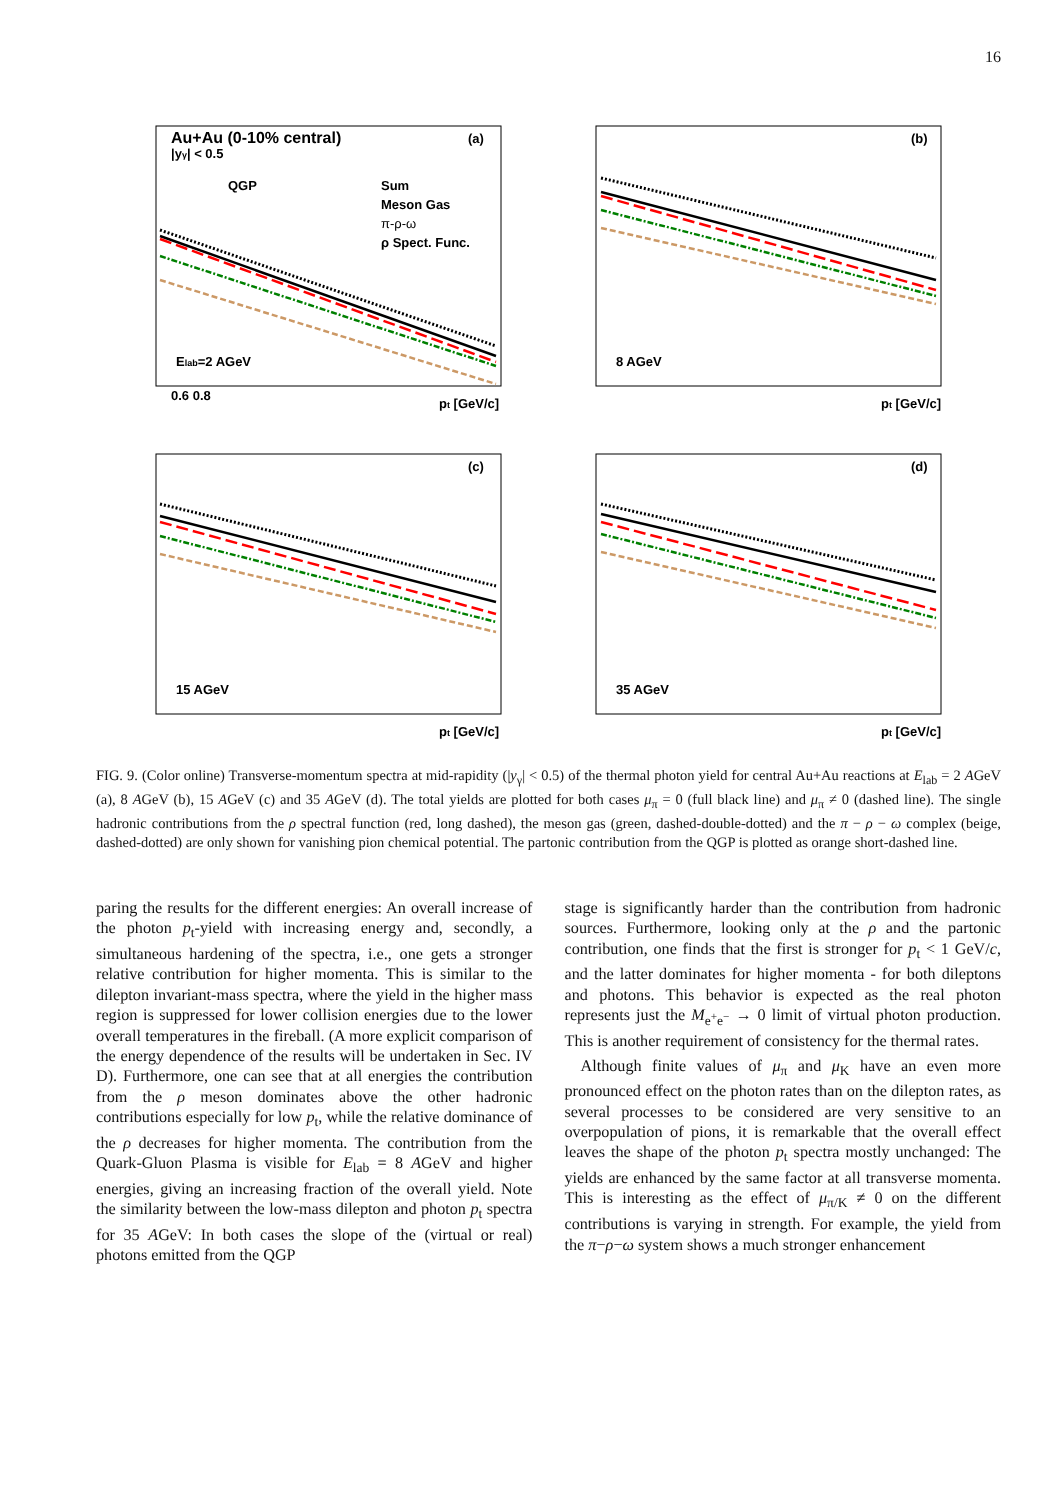16
Au+Au (0-10% central)
|yγ| < 0.5
(a)
QGP
Sum
Meson Gas
π-ρ-ω
ρ Spect. Func.
Elab=2 AGeV
0.6 0.8
pt [GeV/c]
(b)
8 AGeV
pt [GeV/c]
(c)
15 AGeV
pt [GeV/c]
(d)
35 AGeV
pt [GeV/c]
FIG. 9. (Color online) Transverse-momentum spectra at mid-rapidity (|y<sub>γ</sub>| < 0.5) of the thermal photon yield for central Au+Au reactions at E<sub>lab</sub> = 2 AGeV (a), 8 AGeV (b), 15 AGeV (c) and 35 AGeV (d). The total yields are plotted for both cases μ<sub>π</sub> = 0 (full black line) and μ<sub>π</sub> ≠ 0 (dashed line). The single hadronic contributions from the ρ spectral function (red, long dashed), the meson gas (green, dashed-double-dotted) and the π − ρ − ω complex (beige, dashed-dotted) are only shown for vanishing pion chemical potential. The partonic contribution from the QGP is plotted as orange short-dashed line.
paring the results for the different energies: An overall increase of the photon p<sub>t</sub>-yield with increasing energy and, secondly, a simultaneous hardening of the spectra, i.e., one gets a stronger relative contribution for higher momenta. This is similar to the dilepton invariant-mass spectra, where the yield in the higher mass region is suppressed for lower collision energies due to the lower overall temperatures in the fireball. (A more explicit comparison of the energy dependence of the results will be undertaken in Sec. IV D). Furthermore, one can see that at all energies the contribution from the ρ meson dominates above the other hadronic contributions especially for low p<sub>t</sub>, while the relative dominance of the ρ decreases for higher momenta. The contribution from the Quark-Gluon Plasma is visible for E<sub>lab</sub> = 8 AGeV and higher energies, giving an increasing fraction of the overall yield. Note the similarity between the low-mass dilepton and photon p<sub>t</sub> spectra for 35 AGeV: In both cases the slope of the (virtual or real) photons emitted from the QGP
stage is significantly harder than the contribution from hadronic sources. Furthermore, looking only at the ρ and the partonic contribution, one finds that the first is stronger for p<sub>t</sub> < 1 GeV/c, and the latter dominates for higher momenta - for both dileptons and photons. This behavior is expected as the real photon represents just the M<sub>e<sup>+</sup>e<sup>−</sup></sub> → 0 limit of virtual photon production. This is another requirement of consistency for the thermal rates.
Although finite values of μ<sub>π</sub> and μ<sub>K</sub> have an even more pronounced effect on the photon rates than on the dilepton rates, as several processes to be considered are very sensitive to an overpopulation of pions, it is remarkable that the overall effect leaves the shape of the photon p<sub>t</sub> spectra mostly unchanged: The yields are enhanced by the same factor at all transverse momenta. This is interesting as the effect of μ<sub>π/K</sub> ≠ 0 on the different contributions is varying in strength. For example, the yield from the π−ρ−ω system shows a much stronger enhancement